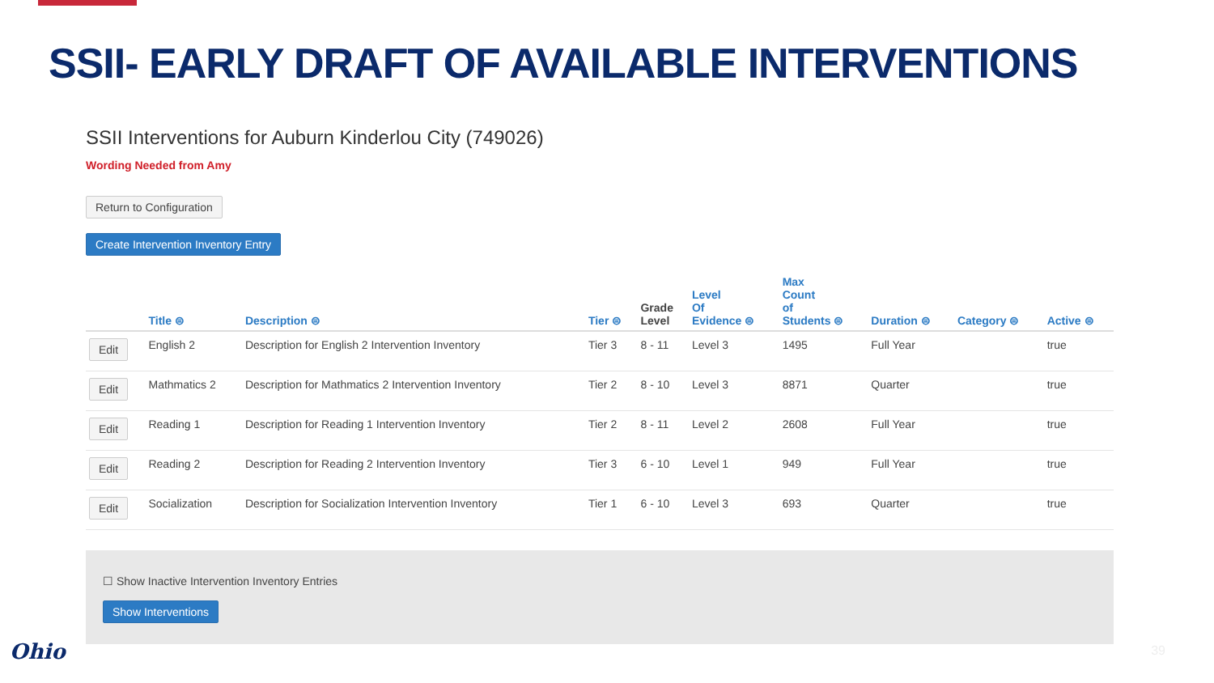SSII- EARLY DRAFT OF AVAILABLE INTERVENTIONS
SSII Interventions for Auburn Kinderlou City (749026)
Wording Needed from Amy
Return to Configuration
Create Intervention Inventory Entry
| | Title ⊜ | Description ⊜ | Tier ⊜ | Grade Level | Level Of Evidence ⊜ | Max Count of Students ⊜ | Duration ⊜ | Category ⊜ | Active ⊜ |
| --- | --- | --- | --- | --- | --- | --- | --- | --- | --- |
| Edit | English 2 | Description for English 2 Intervention Inventory | Tier 3 | 8 - 11 | Level 3 | 1495 | Full Year | | true |
| Edit | Mathmatics 2 | Description for Mathmatics 2 Intervention Inventory | Tier 2 | 8 - 10 | Level 3 | 8871 | Quarter | | true |
| Edit | Reading 1 | Description for Reading 1 Intervention Inventory | Tier 2 | 8 - 11 | Level 2 | 2608 | Full Year | | true |
| Edit | Reading 2 | Description for Reading 2 Intervention Inventory | Tier 3 | 6 - 10 | Level 1 | 949 | Full Year | | true |
| Edit | Socialization | Description for Socialization Intervention Inventory | Tier 1 | 6 - 10 | Level 3 | 693 | Quarter | | true |
☐ Show Inactive Intervention Inventory Entries
Show Interventions
Ohio 39